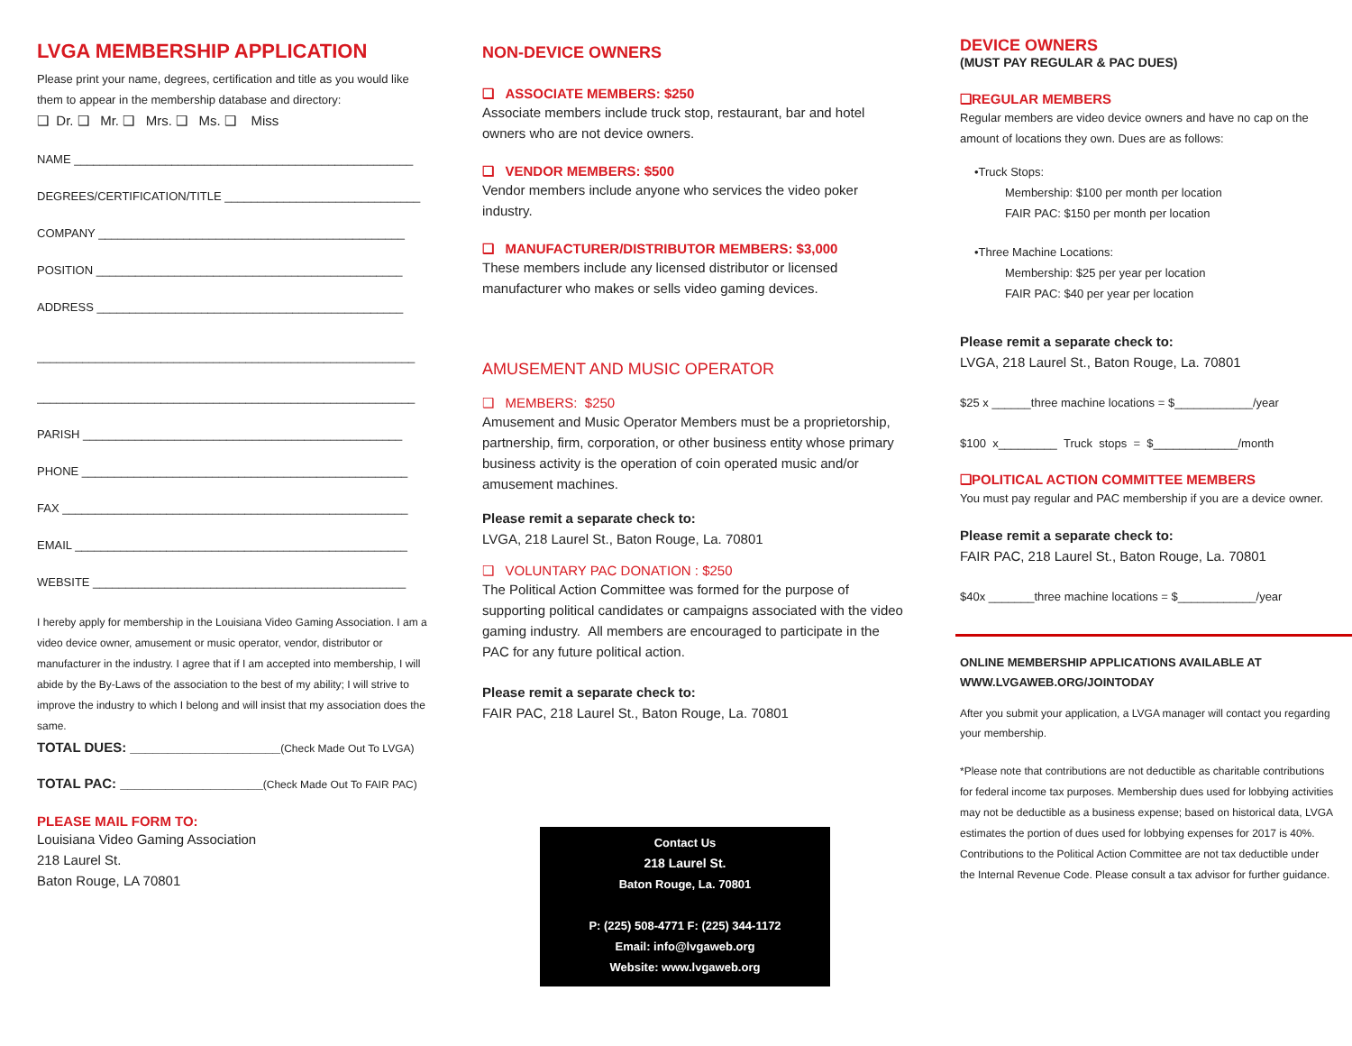LVGA MEMBERSHIP APPLICATION
Please print your name, degrees, certification and title as you would like them to appear in the membership database and directory:
❑ Dr. ❑ Mr. ❑ Mrs. ❑ Ms. ❑ Miss
NAME ____________________________________________________
DEGREES/CERTIFICATION/TITLE ______________________________
COMPANY _______________________________________________
POSITION _______________________________________________
ADDRESS _______________________________________________
__________________________________________________________
__________________________________________________________
PARISH _________________________________________________
PHONE __________________________________________________
FAX _____________________________________________________
EMAIL ___________________________________________________
WEBSITE ________________________________________________
I hereby apply for membership in the Louisiana Video Gaming Association. I am a video device owner, amusement or music operator, vendor, distributor or manufacturer in the industry. I agree that if I am accepted into membership, I will abide by the By-Laws of the association to the best of my ability; I will strive to improve the industry to which I belong and will insist that my association does the same.
TOTAL DUES: ____________________(Check Made Out To LVGA)
TOTAL PAC: ___________________(Check Made Out To FAIR PAC)
PLEASE MAIL FORM TO:
Louisiana Video Gaming Association
218 Laurel St.
Baton Rouge, LA 70801
NON-DEVICE OWNERS
❑ ASSOCIATE MEMBERS: $250
Associate members include truck stop, restaurant, bar and hotel owners who are not device owners.
❑ VENDOR MEMBERS: $500
Vendor members include anyone who services the video poker industry.
❑ MANUFACTURER/DISTRIBUTOR MEMBERS: $3,000
These members include any licensed distributor or licensed manufacturer who makes or sells video gaming devices.
AMUSEMENT AND MUSIC OPERATOR
❑ MEMBERS: $250
Amusement and Music Operator Members must be a proprietorship, partnership, firm, corporation, or other business entity whose primary business activity is the operation of coin operated music and/or amusement machines.
Please remit a separate check to:
LVGA, 218 Laurel St., Baton Rouge, La. 70801
❑ VOLUNTARY PAC DONATION : $250
The Political Action Committee was formed for the purpose of supporting political candidates or campaigns associated with the video gaming industry. All members are encouraged to participate in the PAC for any future political action.
Please remit a separate check to:
FAIR PAC, 218 Laurel St., Baton Rouge, La. 70801
Contact Us
218 Laurel St.
Baton Rouge, La. 70801
P: (225) 508-4771 F: (225) 344-1172
Email: info@lvgaweb.org
Website: www.lvgaweb.org
DEVICE OWNERS
(MUST PAY REGULAR & PAC DUES)
❑REGULAR MEMBERS
Regular members are video device owners and have no cap on the amount of locations they own. Dues are as follows:
•Truck Stops:
Membership: $100 per month per location
FAIR PAC: $150 per month per location
•Three Machine Locations:
Membership: $25 per year per location
FAIR PAC: $40 per year per location
Please remit a separate check to:
LVGA, 218 Laurel St., Baton Rouge, La. 70801
$25 x ______three machine locations = $____________/year
$100 x_________ Truck stops = $_____________/month
❑POLITICAL ACTION COMMITTEE MEMBERS
You must pay regular and PAC membership if you are a device owner.
Please remit a separate check to:
FAIR PAC, 218 Laurel St., Baton Rouge, La. 70801
$40x _______three machine locations = $____________/year
ONLINE MEMBERSHIP APPLICATIONS AVAILABLE AT WWW.LVGAWEB.ORG/JOINTODAY
After you submit your application, a LVGA manager will contact you regarding your membership.
*Please note that contributions are not deductible as charitable contributions for federal income tax purposes. Membership dues used for lobbying activities may not be deductible as a business expense; based on historical data, LVGA estimates the portion of dues used for lobbying expenses for 2017 is 40%. Contributions to the Political Action Committee are not tax deductible under the Internal Revenue Code. Please consult a tax advisor for further guidance.